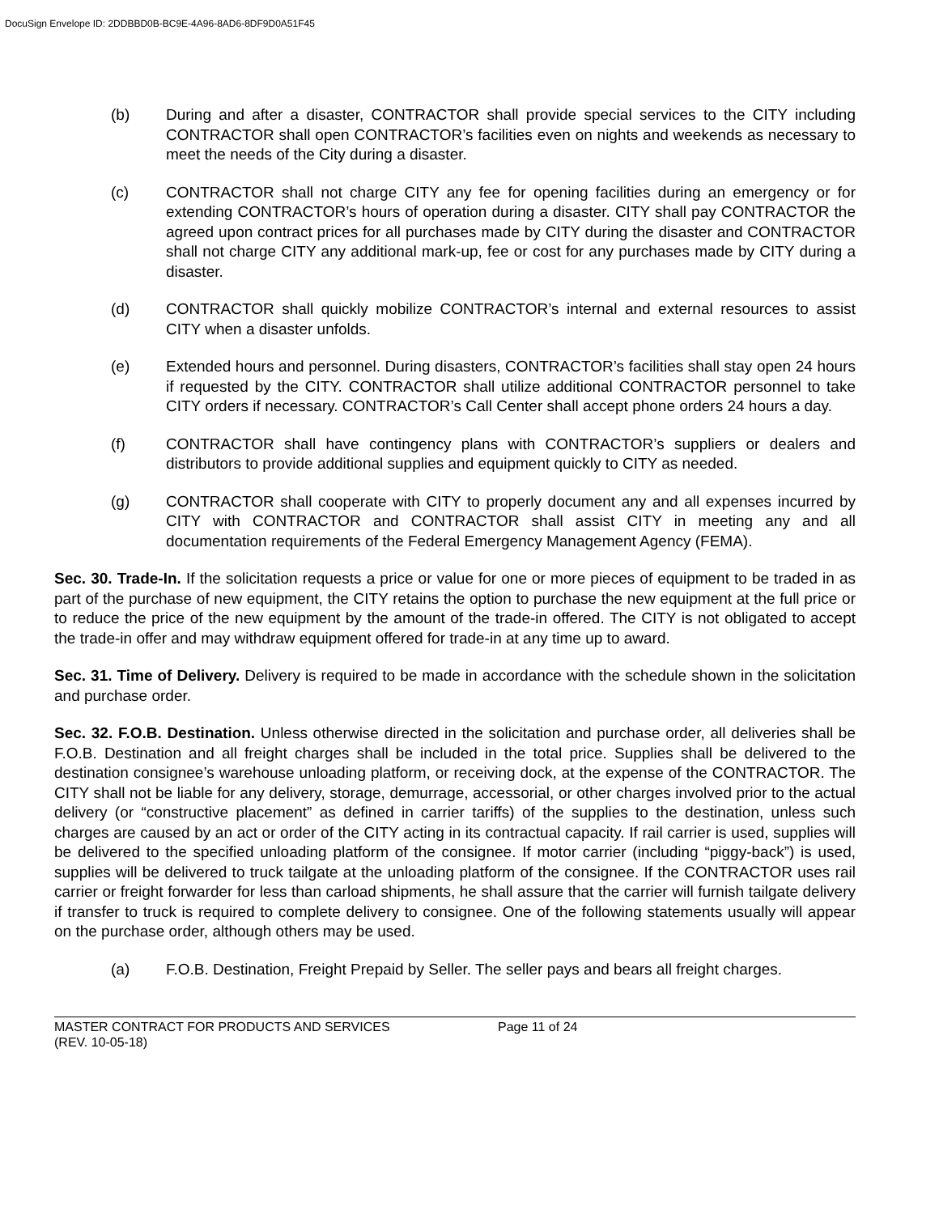DocuSign Envelope ID: 2DDBBD0B-BC9E-4A96-8AD6-8DF9D0A51F45
(b) During and after a disaster, CONTRACTOR shall provide special services to the CITY including CONTRACTOR shall open CONTRACTOR’s facilities even on nights and weekends as necessary to meet the needs of the City during a disaster.
(c) CONTRACTOR shall not charge CITY any fee for opening facilities during an emergency or for extending CONTRACTOR’s hours of operation during a disaster. CITY shall pay CONTRACTOR the agreed upon contract prices for all purchases made by CITY during the disaster and CONTRACTOR shall not charge CITY any additional mark-up, fee or cost for any purchases made by CITY during a disaster.
(d) CONTRACTOR shall quickly mobilize CONTRACTOR’s internal and external resources to assist CITY when a disaster unfolds.
(e) Extended hours and personnel. During disasters, CONTRACTOR’s facilities shall stay open 24 hours if requested by the CITY. CONTRACTOR shall utilize additional CONTRACTOR personnel to take CITY orders if necessary. CONTRACTOR’s Call Center shall accept phone orders 24 hours a day.
(f) CONTRACTOR shall have contingency plans with CONTRACTOR’s suppliers or dealers and distributors to provide additional supplies and equipment quickly to CITY as needed.
(g) CONTRACTOR shall cooperate with CITY to properly document any and all expenses incurred by CITY with CONTRACTOR and CONTRACTOR shall assist CITY in meeting any and all documentation requirements of the Federal Emergency Management Agency (FEMA).
Sec. 30. Trade-In. If the solicitation requests a price or value for one or more pieces of equipment to be traded in as part of the purchase of new equipment, the CITY retains the option to purchase the new equipment at the full price or to reduce the price of the new equipment by the amount of the trade-in offered. The CITY is not obligated to accept the trade-in offer and may withdraw equipment offered for trade-in at any time up to award.
Sec. 31. Time of Delivery. Delivery is required to be made in accordance with the schedule shown in the solicitation and purchase order.
Sec. 32. F.O.B. Destination. Unless otherwise directed in the solicitation and purchase order, all deliveries shall be F.O.B. Destination and all freight charges shall be included in the total price. Supplies shall be delivered to the destination consignee’s warehouse unloading platform, or receiving dock, at the expense of the CONTRACTOR. The CITY shall not be liable for any delivery, storage, demurrage, accessorial, or other charges involved prior to the actual delivery (or “constructive placement” as defined in carrier tariffs) of the supplies to the destination, unless such charges are caused by an act or order of the CITY acting in its contractual capacity. If rail carrier is used, supplies will be delivered to the specified unloading platform of the consignee. If motor carrier (including “piggy-back”) is used, supplies will be delivered to truck tailgate at the unloading platform of the consignee. If the CONTRACTOR uses rail carrier or freight forwarder for less than carload shipments, he shall assure that the carrier will furnish tailgate delivery if transfer to truck is required to complete delivery to consignee. One of the following statements usually will appear on the purchase order, although others may be used.
(a) F.O.B. Destination, Freight Prepaid by Seller. The seller pays and bears all freight charges.
MASTER CONTRACT FOR PRODUCTS AND SERVICES Page 11 of 24
(REV. 10-05-18)